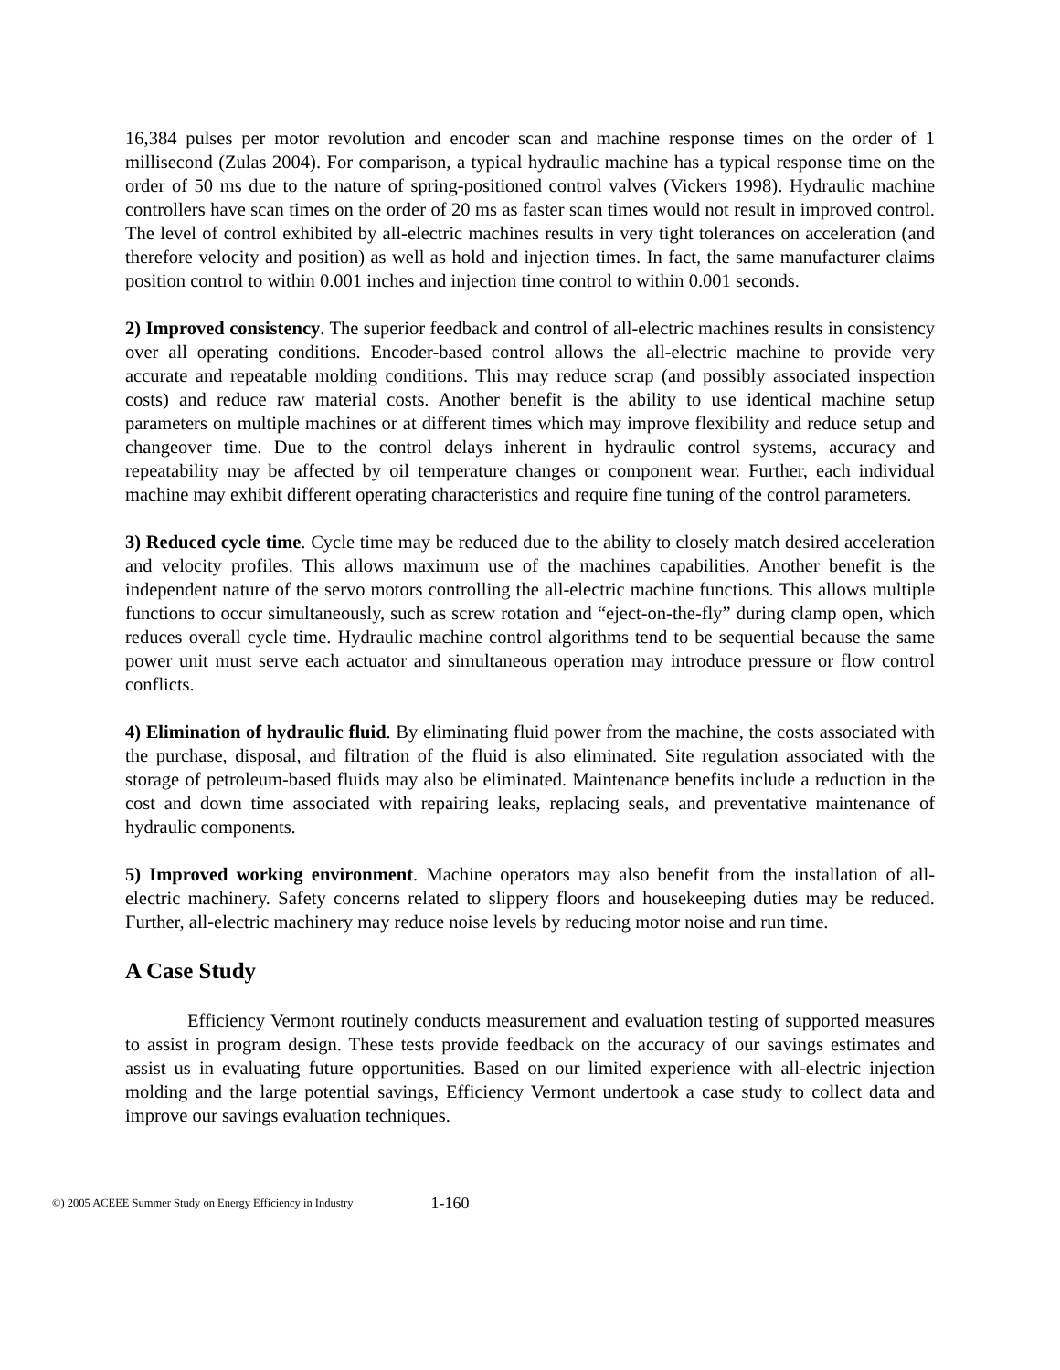16,384 pulses per motor revolution and encoder scan and machine response times on the order of 1 millisecond (Zulas 2004). For comparison, a typical hydraulic machine has a typical response time on the order of 50 ms due to the nature of spring-positioned control valves (Vickers 1998). Hydraulic machine controllers have scan times on the order of 20 ms as faster scan times would not result in improved control. The level of control exhibited by all-electric machines results in very tight tolerances on acceleration (and therefore velocity and position) as well as hold and injection times. In fact, the same manufacturer claims position control to within 0.001 inches and injection time control to within 0.001 seconds.
2) Improved consistency. The superior feedback and control of all-electric machines results in consistency over all operating conditions. Encoder-based control allows the all-electric machine to provide very accurate and repeatable molding conditions. This may reduce scrap (and possibly associated inspection costs) and reduce raw material costs. Another benefit is the ability to use identical machine setup parameters on multiple machines or at different times which may improve flexibility and reduce setup and changeover time. Due to the control delays inherent in hydraulic control systems, accuracy and repeatability may be affected by oil temperature changes or component wear. Further, each individual machine may exhibit different operating characteristics and require fine tuning of the control parameters.
3) Reduced cycle time. Cycle time may be reduced due to the ability to closely match desired acceleration and velocity profiles. This allows maximum use of the machines capabilities. Another benefit is the independent nature of the servo motors controlling the all-electric machine functions. This allows multiple functions to occur simultaneously, such as screw rotation and “eject-on-the-fly” during clamp open, which reduces overall cycle time. Hydraulic machine control algorithms tend to be sequential because the same power unit must serve each actuator and simultaneous operation may introduce pressure or flow control conflicts.
4) Elimination of hydraulic fluid. By eliminating fluid power from the machine, the costs associated with the purchase, disposal, and filtration of the fluid is also eliminated. Site regulation associated with the storage of petroleum-based fluids may also be eliminated. Maintenance benefits include a reduction in the cost and down time associated with repairing leaks, replacing seals, and preventative maintenance of hydraulic components.
5) Improved working environment. Machine operators may also benefit from the installation of all-electric machinery. Safety concerns related to slippery floors and housekeeping duties may be reduced. Further, all-electric machinery may reduce noise levels by reducing motor noise and run time.
A Case Study
Efficiency Vermont routinely conducts measurement and evaluation testing of supported measures to assist in program design. These tests provide feedback on the accuracy of our savings estimates and assist us in evaluating future opportunities. Based on our limited experience with all-electric injection molding and the large potential savings, Efficiency Vermont undertook a case study to collect data and improve our savings evaluation techniques.
©) 2005 ACEEE Summer Study on Energy Efficiency in Industry 1-160